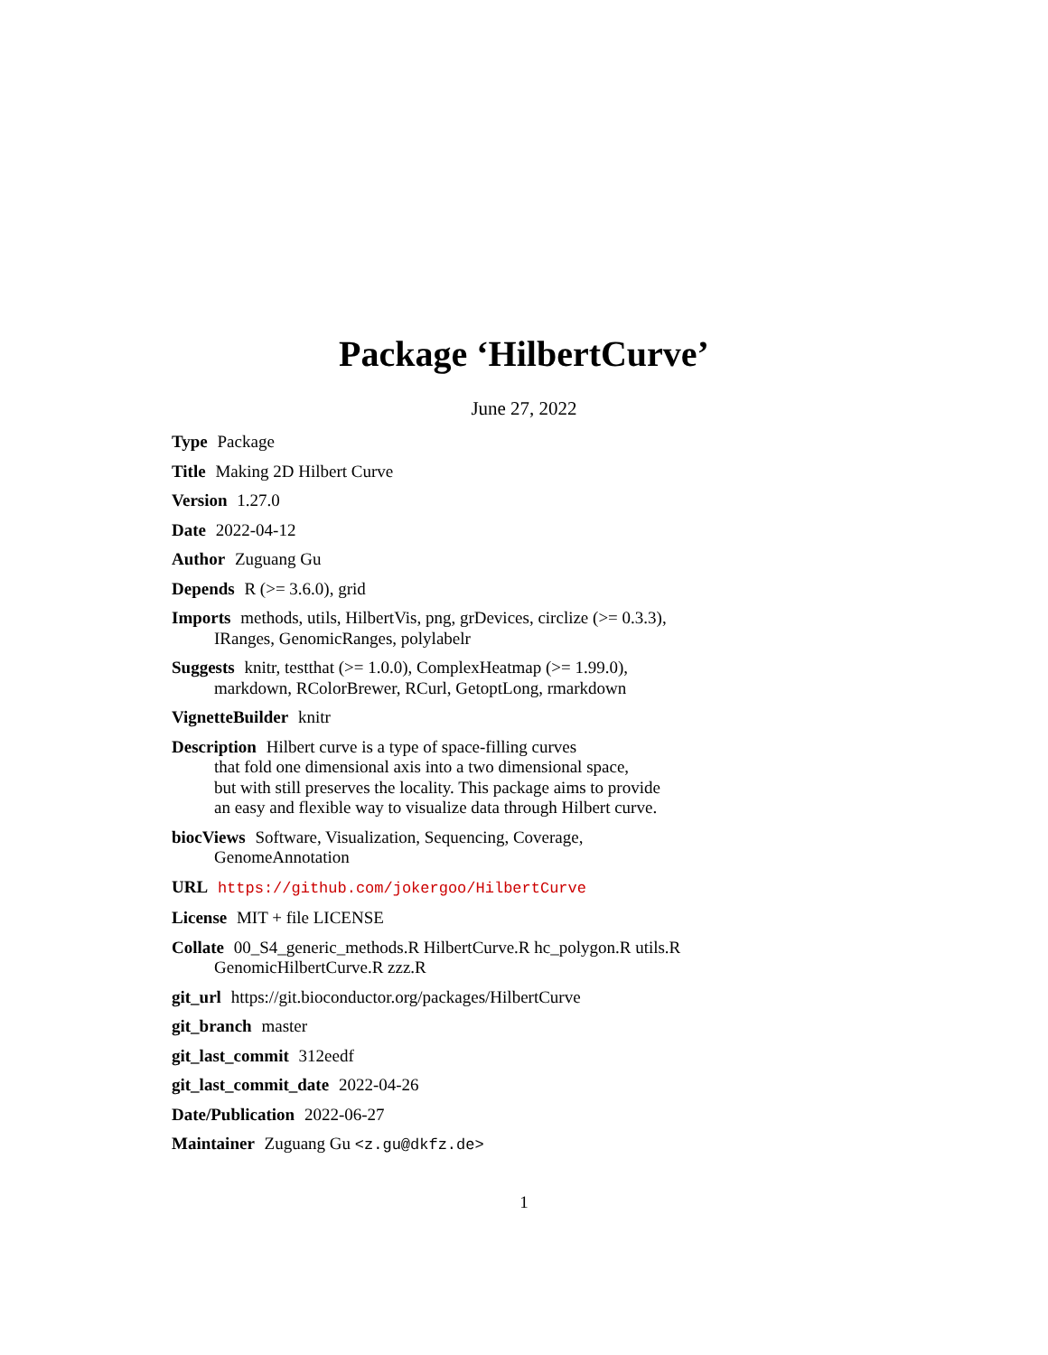Package ‘HilbertCurve’
June 27, 2022
Type Package
Title Making 2D Hilbert Curve
Version 1.27.0
Date 2022-04-12
Author Zuguang Gu
Depends R (>= 3.6.0), grid
Imports methods, utils, HilbertVis, png, grDevices, circlize (>= 0.3.3), IRanges, GenomicRanges, polylabelr
Suggests knitr, testthat (>= 1.0.0), ComplexHeatmap (>= 1.99.0), markdown, RColorBrewer, RCurl, GetoptLong, rmarkdown
VignetteBuilder knitr
Description Hilbert curve is a type of space-filling curves
that fold one dimensional axis into a two dimensional space,
but with still preserves the locality. This package aims to provide
an easy and flexible way to visualize data through Hilbert curve.
biocViews Software, Visualization, Sequencing, Coverage, GenomeAnnotation
URL https://github.com/jokergoo/HilbertCurve
License MIT + file LICENSE
Collate 00_S4_generic_methods.R HilbertCurve.R hc_polygon.R utils.R GenomicHilbertCurve.R zzz.R
git_url https://git.bioconductor.org/packages/HilbertCurve
git_branch master
git_last_commit 312eedf
git_last_commit_date 2022-04-26
Date/Publication 2022-06-27
Maintainer Zuguang Gu <z.gu@dkfz.de>
1